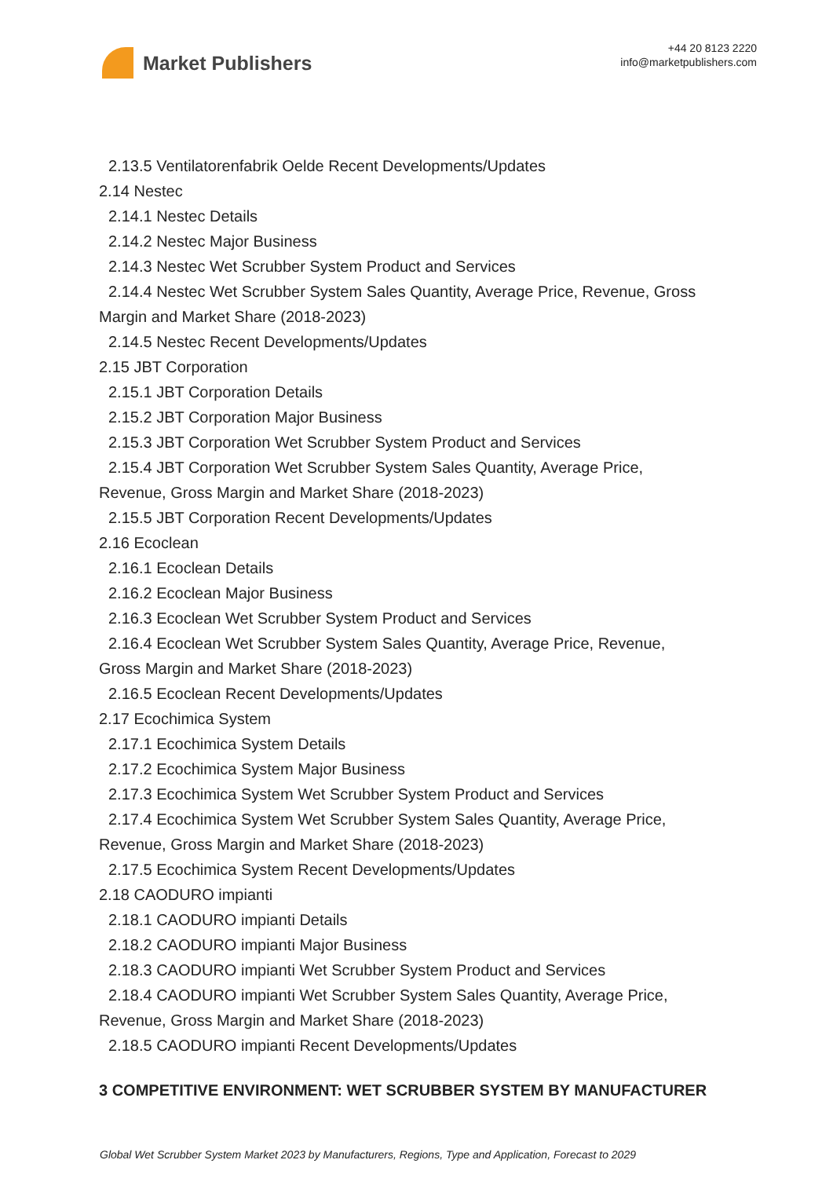Market Publishers
+44 20 8123 2220
info@marketpublishers.com
2.13.5 Ventilatorenfabrik Oelde Recent Developments/Updates
2.14 Nestec
2.14.1 Nestec Details
2.14.2 Nestec Major Business
2.14.3 Nestec Wet Scrubber System Product and Services
2.14.4 Nestec Wet Scrubber System Sales Quantity, Average Price, Revenue, Gross
Margin and Market Share (2018-2023)
2.14.5 Nestec Recent Developments/Updates
2.15 JBT Corporation
2.15.1 JBT Corporation Details
2.15.2 JBT Corporation Major Business
2.15.3 JBT Corporation Wet Scrubber System Product and Services
2.15.4 JBT Corporation Wet Scrubber System Sales Quantity, Average Price,
Revenue, Gross Margin and Market Share (2018-2023)
2.15.5 JBT Corporation Recent Developments/Updates
2.16 Ecoclean
2.16.1 Ecoclean Details
2.16.2 Ecoclean Major Business
2.16.3 Ecoclean Wet Scrubber System Product and Services
2.16.4 Ecoclean Wet Scrubber System Sales Quantity, Average Price, Revenue,
Gross Margin and Market Share (2018-2023)
2.16.5 Ecoclean Recent Developments/Updates
2.17 Ecochimica System
2.17.1 Ecochimica System Details
2.17.2 Ecochimica System Major Business
2.17.3 Ecochimica System Wet Scrubber System Product and Services
2.17.4 Ecochimica System Wet Scrubber System Sales Quantity, Average Price,
Revenue, Gross Margin and Market Share (2018-2023)
2.17.5 Ecochimica System Recent Developments/Updates
2.18 CAODURO impianti
2.18.1 CAODURO impianti Details
2.18.2 CAODURO impianti Major Business
2.18.3 CAODURO impianti Wet Scrubber System Product and Services
2.18.4 CAODURO impianti Wet Scrubber System Sales Quantity, Average Price,
Revenue, Gross Margin and Market Share (2018-2023)
2.18.5 CAODURO impianti Recent Developments/Updates
3 COMPETITIVE ENVIRONMENT: WET SCRUBBER SYSTEM BY MANUFACTURER
Global Wet Scrubber System Market 2023 by Manufacturers, Regions, Type and Application, Forecast to 2029